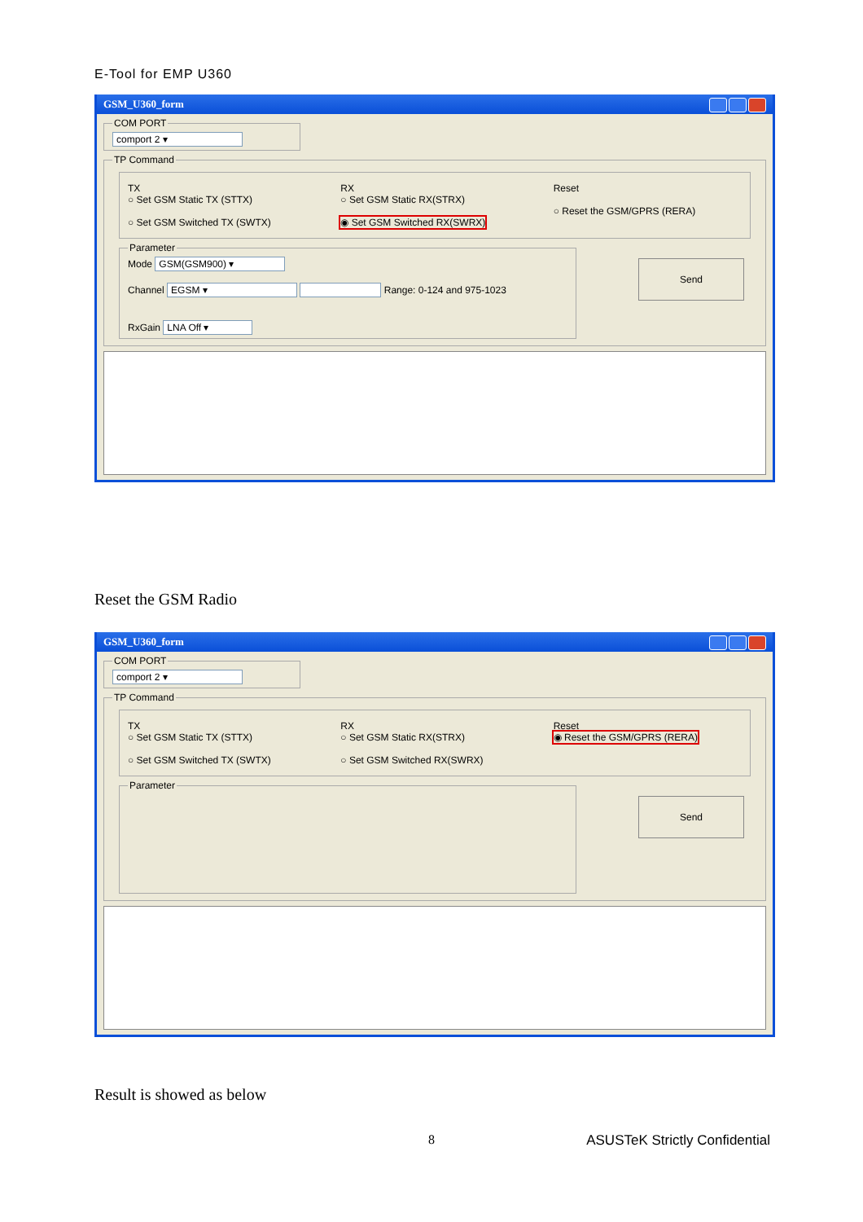E-Tool for EMP U360
GSM_U360_form
COM PORT comport 2 ▾ TP Command
TX
○ Set GSM Static TX (STTX)
○ Set GSM Switched TX (SWTX)
RX
○ Set GSM Static RX(STRX)
◉ Set GSM Switched RX(SWRX)
Reset
○ Reset the GSM/GPRS (RERA)
Send
Parameter
Mode GSM(GSM900) ▾
Channel EGSM ▾ Range: 0-124 and 975-1023
RxGain LNA Off ▾
Reset the GSM Radio
GSM_U360_form
COM PORT comport 2 ▾ TP Command
TX
○ Set GSM Static TX (STTX)
○ Set GSM Switched TX (SWTX)
RX
○ Set GSM Static RX(STRX)
○ Set GSM Switched RX(SWRX)
Reset
◉ Reset the GSM/GPRS (RERA)
Send
Parameter
Result is showed as below
8 ASUSTeK Strictly Confidential